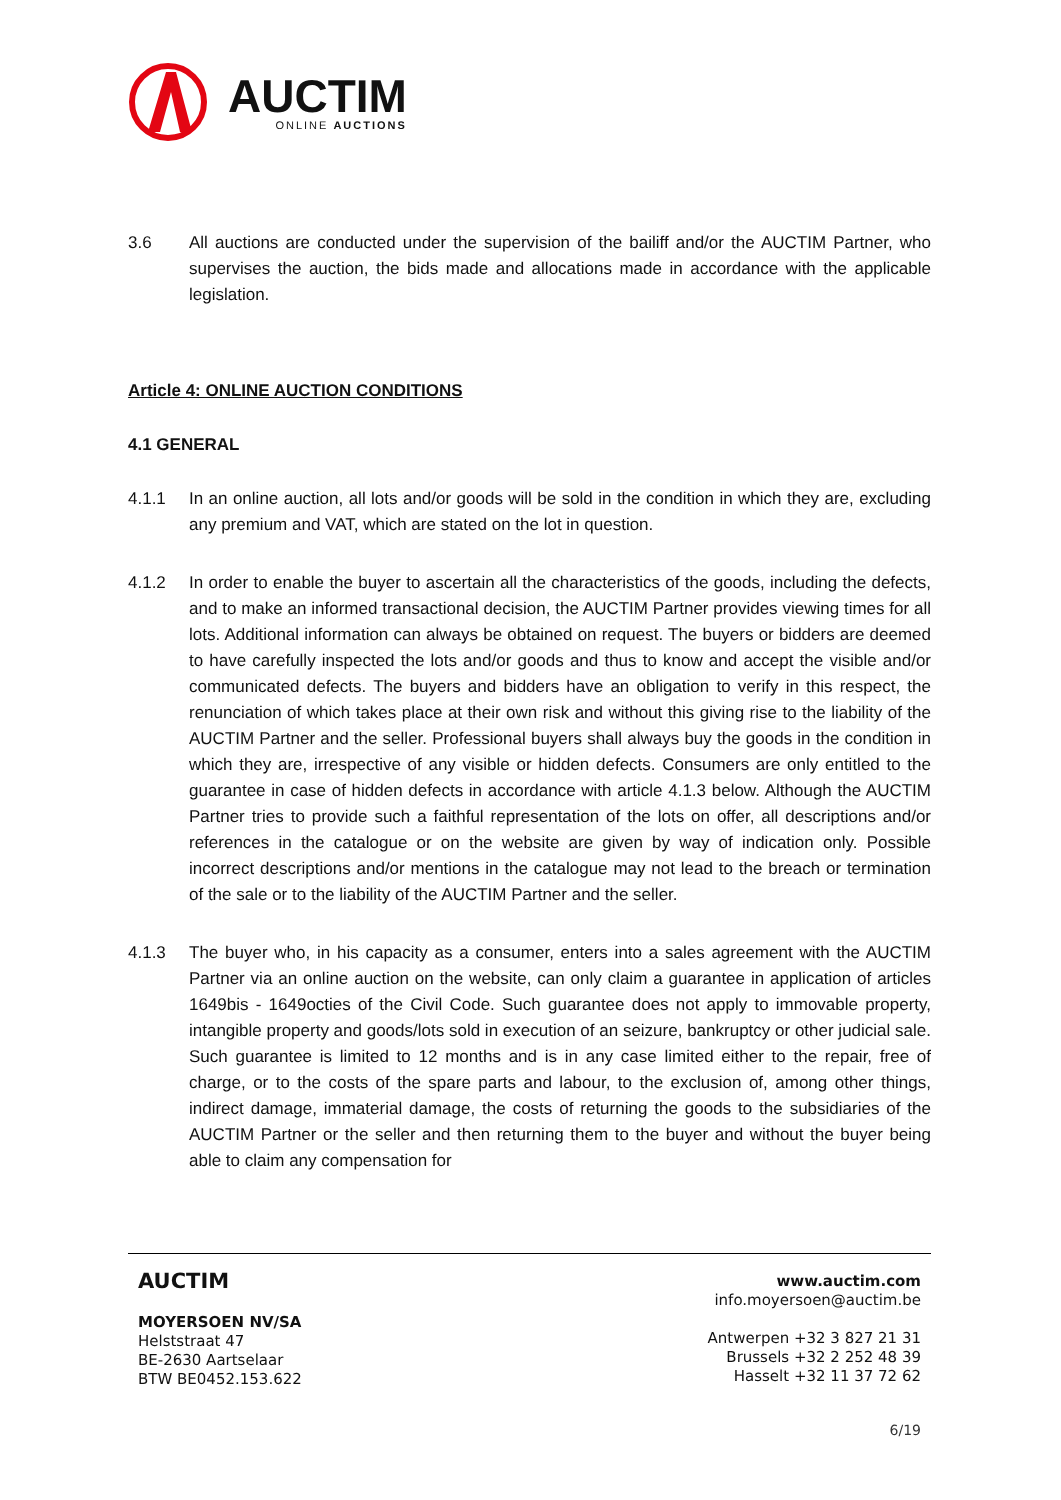AUCTIM
ONLINE AUCTIONS
3.6 All auctions are conducted under the supervision of the bailiff and/or the AUCTIM Partner, who supervises the auction, the bids made and allocations made in accordance with the applicable legislation.
Article 4: ONLINE AUCTION CONDITIONS
4.1 GENERAL
4.1.1 In an online auction, all lots and/or goods will be sold in the condition in which they are, excluding any premium and VAT, which are stated on the lot in question.
4.1.2 In order to enable the buyer to ascertain all the characteristics of the goods, including the defects, and to make an informed transactional decision, the AUCTIM Partner provides viewing times for all lots. Additional information can always be obtained on request. The buyers or bidders are deemed to have carefully inspected the lots and/or goods and thus to know and accept the visible and/or communicated defects. The buyers and bidders have an obligation to verify in this respect, the renunciation of which takes place at their own risk and without this giving rise to the liability of the AUCTIM Partner and the seller. Professional buyers shall always buy the goods in the condition in which they are, irrespective of any visible or hidden defects. Consumers are only entitled to the guarantee in case of hidden defects in accordance with article 4.1.3 below. Although the AUCTIM Partner tries to provide such a faithful representation of the lots on offer, all descriptions and/or references in the catalogue or on the website are given by way of indication only. Possible incorrect descriptions and/or mentions in the catalogue may not lead to the breach or termination of the sale or to the liability of the AUCTIM Partner and the seller.
4.1.3 The buyer who, in his capacity as a consumer, enters into a sales agreement with the AUCTIM Partner via an online auction on the website, can only claim a guarantee in application of articles 1649bis - 1649octies of the Civil Code. Such guarantee does not apply to immovable property, intangible property and goods/lots sold in execution of an seizure, bankruptcy or other judicial sale. Such guarantee is limited to 12 months and is in any case limited either to the repair, free of charge, or to the costs of the spare parts and labour, to the exclusion of, among other things, indirect damage, immaterial damage, the costs of returning the goods to the subsidiaries of the AUCTIM Partner or the seller and then returning them to the buyer and without the buyer being able to claim any compensation for
AUCTIM
MOYERSOEN NV/SA
Helststraat 47
BE-2630 Aartselaar
BTW BE0452.153.622
www.auctim.com
info.moyersoen@auctim.be
Antwerpen +32 3 827 21 31
Brussels +32 2 252 48 39
Hasselt +32 11 37 72 62
6/19